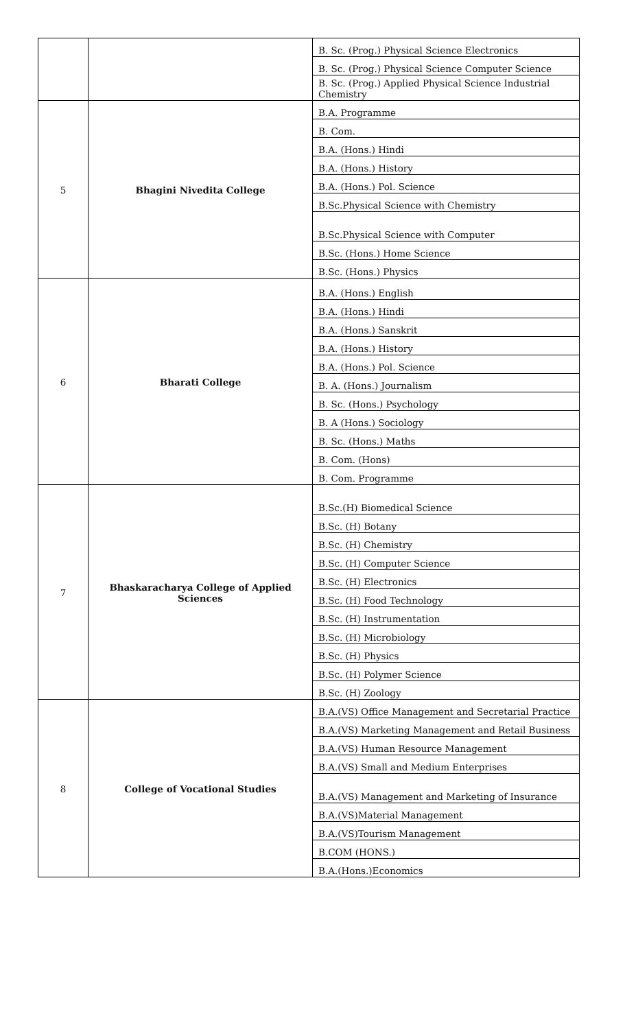| | | B. Sc. (Prog.) Physical Science Electronics |
| | | B. Sc. (Prog.) Physical Science Computer Science |
| | | B. Sc. (Prog.) Applied Physical Science Industrial Chemistry |
| 5 | Bhagini Nivedita College | B.A. Programme |
| | | B. Com. |
| | | B.A. (Hons.) Hindi |
| | | B.A. (Hons.) History |
| | | B.A. (Hons.) Pol. Science |
| | | B.Sc.Physical Science with Chemistry |
| | | B.Sc.Physical Science with Computer |
| | | B.Sc. (Hons.) Home Science |
| | | B.Sc. (Hons.) Physics |
| 6 | Bharati College | B.A. (Hons.) English |
| | | B.A. (Hons.) Hindi |
| | | B.A. (Hons.) Sanskrit |
| | | B.A. (Hons.) History |
| | | B.A. (Hons.) Pol. Science |
| | | B. A. (Hons.) Journalism |
| | | B. Sc. (Hons.) Psychology |
| | | B. A (Hons.) Sociology |
| | | B. Sc. (Hons.) Maths |
| | | B. Com. (Hons) |
| | | B. Com. Programme |
| 7 | Bhaskaracharya College of Applied Sciences | B.Sc.(H) Biomedical Science |
| | | B.Sc. (H) Botany |
| | | B.Sc. (H) Chemistry |
| | | B.Sc. (H) Computer Science |
| | | B.Sc. (H) Electronics |
| | | B.Sc. (H) Food Technology |
| | | B.Sc. (H) Instrumentation |
| | | B.Sc. (H) Microbiology |
| | | B.Sc. (H) Physics |
| | | B.Sc. (H) Polymer Science |
| | | B.Sc. (H) Zoology |
| 8 | College of Vocational Studies | B.A.(VS) Office Management and Secretarial Practice |
| | | B.A.(VS) Marketing Management and Retail Business |
| | | B.A.(VS) Human Resource Management |
| | | B.A.(VS) Small and Medium Enterprises |
| | | B.A.(VS) Management and Marketing of Insurance |
| | | B.A.(VS)Material Management |
| | | B.A.(VS)Tourism Management |
| | | B.COM (HONS.) |
| | | B.A.(Hons.)Economics |